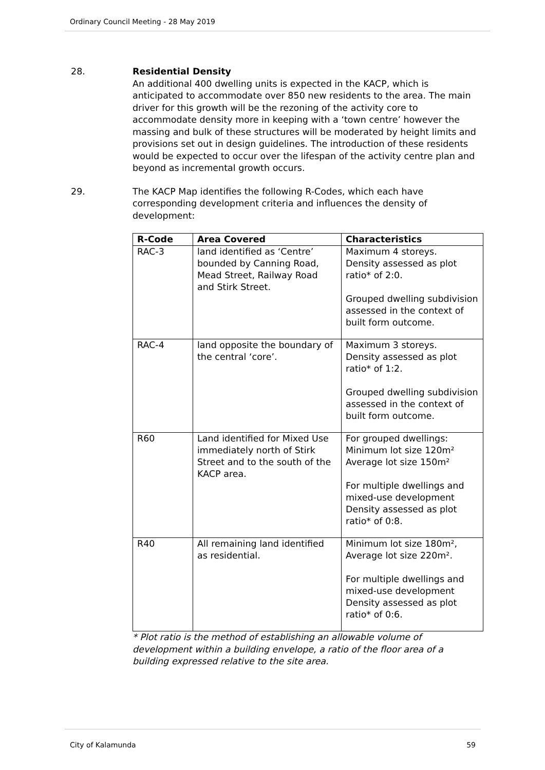Ordinary Council Meeting - 28 May 2019
28. Residential Density
An additional 400 dwelling units is expected in the KACP, which is anticipated to accommodate over 850 new residents to the area. The main driver for this growth will be the rezoning of the activity core to accommodate density more in keeping with a ‘town centre’ however the massing and bulk of these structures will be moderated by height limits and provisions set out in design guidelines. The introduction of these residents would be expected to occur over the lifespan of the activity centre plan and beyond as incremental growth occurs.
29. The KACP Map identifies the following R-Codes, which each have corresponding development criteria and influences the density of development:
| R-Code | Area Covered | Characteristics |
| --- | --- | --- |
| RAC-3 | land identified as ‘Centre’ bounded by Canning Road, Mead Street, Railway Road and Stirk Street. | Maximum 4 storeys. Density assessed as plot ratio* of 2:0. Grouped dwelling subdivision assessed in the context of built form outcome. |
| RAC-4 | land opposite the boundary of the central ‘core’. | Maximum 3 storeys. Density assessed as plot ratio* of 1:2. Grouped dwelling subdivision assessed in the context of built form outcome. |
| R60 | Land identified for Mixed Use immediately north of Stirk Street and to the south of the KACP area. | For grouped dwellings: Minimum lot size 120m² Average lot size 150m² For multiple dwellings and mixed-use development Density assessed as plot ratio* of 0:8. |
| R40 | All remaining land identified as residential. | Minimum lot size 180m², Average lot size 220m². For multiple dwellings and mixed-use development Density assessed as plot ratio* of 0:6. |
* Plot ratio is the method of establishing an allowable volume of development within a building envelope, a ratio of the floor area of a building expressed relative to the site area.
City of Kalamunda 59